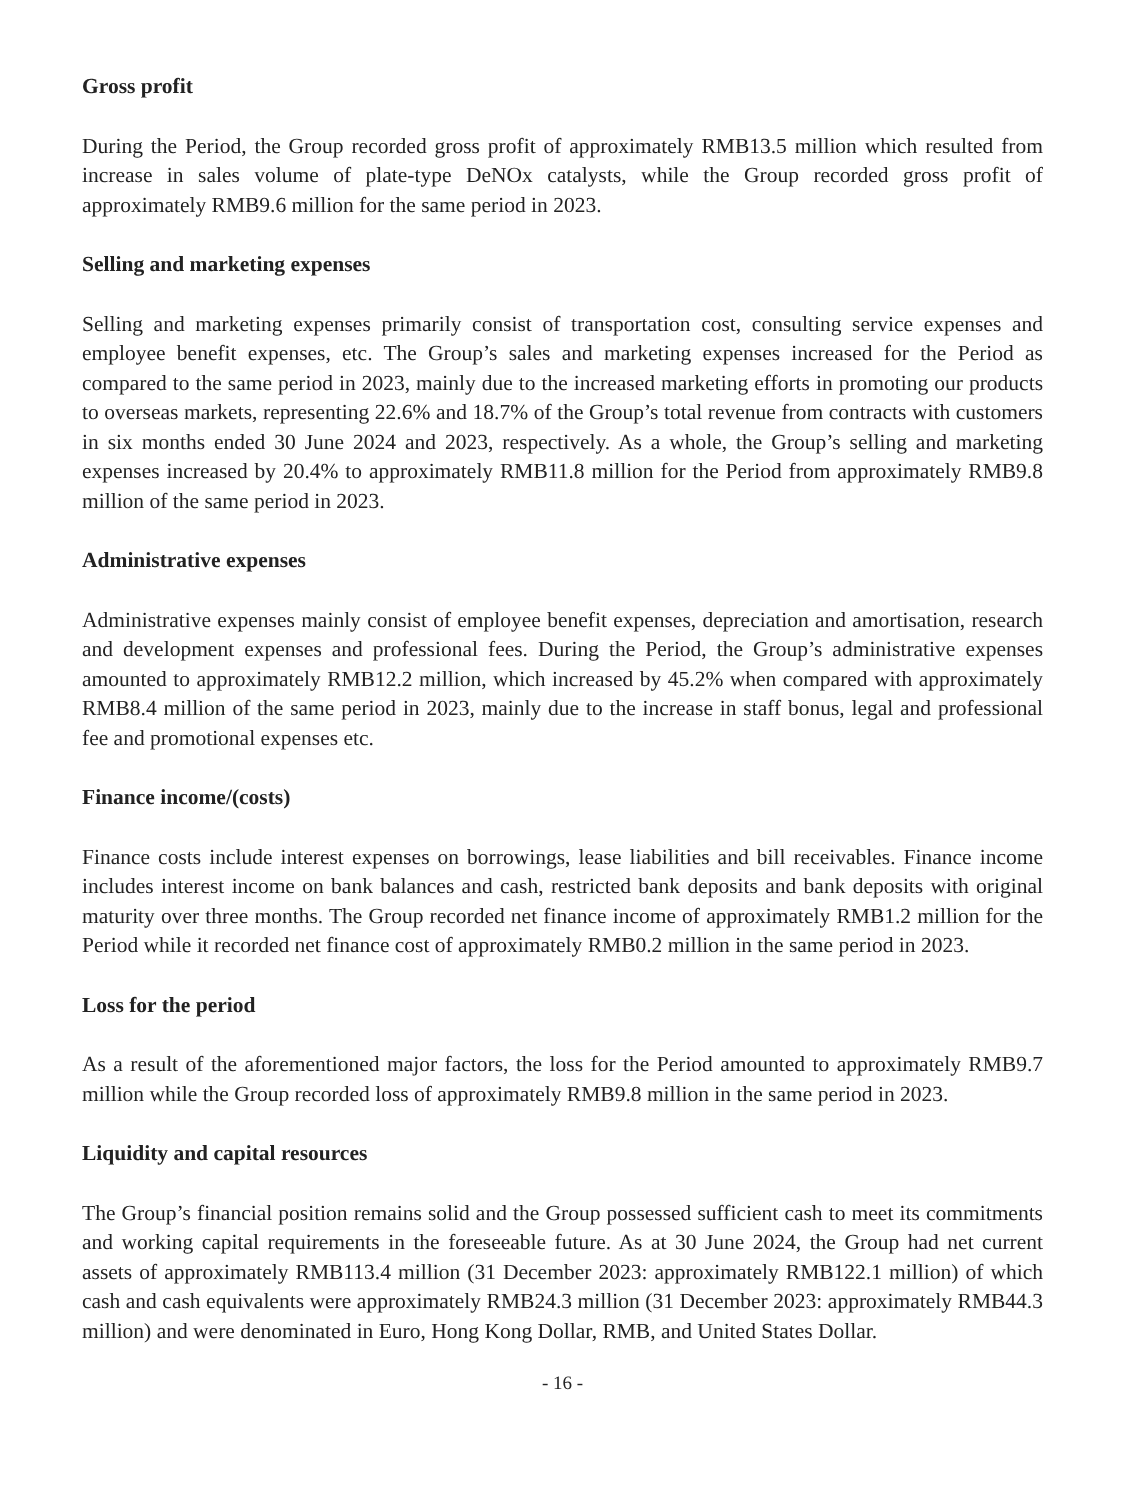Gross profit
During the Period, the Group recorded gross profit of approximately RMB13.5 million which resulted from increase in sales volume of plate-type DeNOx catalysts, while the Group recorded gross profit of approximately RMB9.6 million for the same period in 2023.
Selling and marketing expenses
Selling and marketing expenses primarily consist of transportation cost, consulting service expenses and employee benefit expenses, etc. The Group’s sales and marketing expenses increased for the Period as compared to the same period in 2023, mainly due to the increased marketing efforts in promoting our products to overseas markets, representing 22.6% and 18.7% of the Group’s total revenue from contracts with customers in six months ended 30 June 2024 and 2023, respectively. As a whole, the Group’s selling and marketing expenses increased by 20.4% to approximately RMB11.8 million for the Period from approximately RMB9.8 million of the same period in 2023.
Administrative expenses
Administrative expenses mainly consist of employee benefit expenses, depreciation and amortisation, research and development expenses and professional fees. During the Period, the Group’s administrative expenses amounted to approximately RMB12.2 million, which increased by 45.2% when compared with approximately RMB8.4 million of the same period in 2023, mainly due to the increase in staff bonus, legal and professional fee and promotional expenses etc.
Finance income/(costs)
Finance costs include interest expenses on borrowings, lease liabilities and bill receivables. Finance income includes interest income on bank balances and cash, restricted bank deposits and bank deposits with original maturity over three months. The Group recorded net finance income of approximately RMB1.2 million for the Period while it recorded net finance cost of approximately RMB0.2 million in the same period in 2023.
Loss for the period
As a result of the aforementioned major factors, the loss for the Period amounted to approximately RMB9.7 million while the Group recorded loss of approximately RMB9.8 million in the same period in 2023.
Liquidity and capital resources
The Group’s financial position remains solid and the Group possessed sufficient cash to meet its commitments and working capital requirements in the foreseeable future. As at 30 June 2024, the Group had net current assets of approximately RMB113.4 million (31 December 2023: approximately RMB122.1 million) of which cash and cash equivalents were approximately RMB24.3 million (31 December 2023: approximately RMB44.3 million) and were denominated in Euro, Hong Kong Dollar, RMB, and United States Dollar.
- 16 -